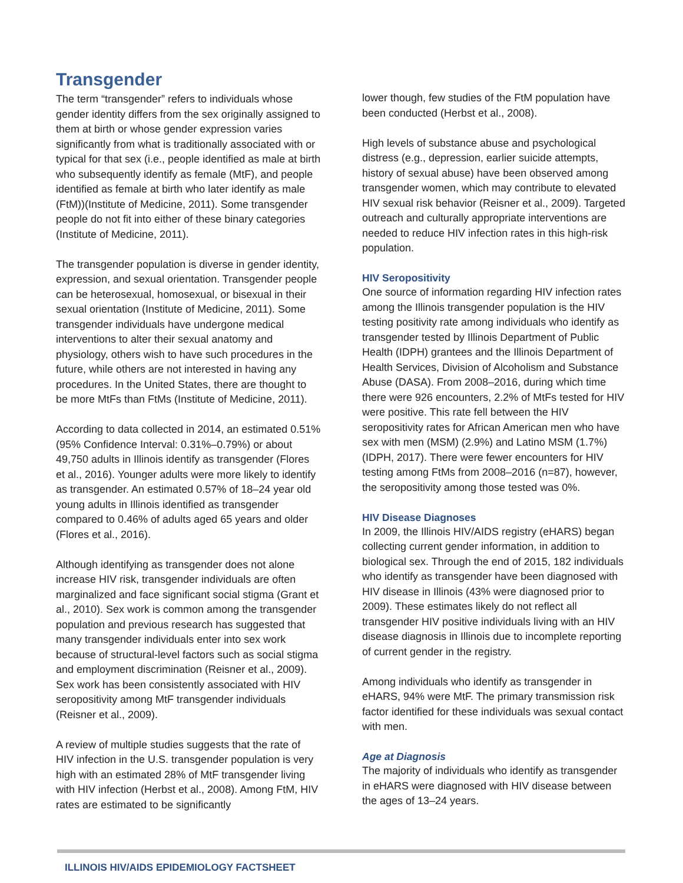Transgender
The term “transgender” refers to individuals whose gender identity differs from the sex originally assigned to them at birth or whose gender expression varies significantly from what is traditionally associated with or typical for that sex (i.e., people identified as male at birth who subsequently identify as female (MtF), and people identified as female at birth who later identify as male (FtM))(Institute of Medicine, 2011). Some transgender people do not fit into either of these binary categories (Institute of Medicine, 2011).
The transgender population is diverse in gender identity, expression, and sexual orientation. Transgender people can be heterosexual, homosexual, or bisexual in their sexual orientation (Institute of Medicine, 2011). Some transgender individuals have undergone medical interventions to alter their sexual anatomy and physiology, others wish to have such procedures in the future, while others are not interested in having any procedures. In the United States, there are thought to be more MtFs than FtMs (Institute of Medicine, 2011).
According to data collected in 2014, an estimated 0.51% (95% Confidence Interval: 0.31%–0.79%) or about 49,750 adults in Illinois identify as transgender (Flores et al., 2016). Younger adults were more likely to identify as transgender. An estimated 0.57% of 18–24 year old young adults in Illinois identified as transgender compared to 0.46% of adults aged 65 years and older (Flores et al., 2016).
Although identifying as transgender does not alone increase HIV risk, transgender individuals are often marginalized and face significant social stigma (Grant et al., 2010). Sex work is common among the transgender population and previous research has suggested that many transgender individuals enter into sex work because of structural-level factors such as social stigma and employment discrimination (Reisner et al., 2009). Sex work has been consistently associated with HIV seropositivity among MtF transgender individuals (Reisner et al., 2009).
A review of multiple studies suggests that the rate of HIV infection in the U.S. transgender population is very high with an estimated 28% of MtF transgender living with HIV infection (Herbst et al., 2008). Among FtM, HIV rates are estimated to be significantly
lower though, few studies of the FtM population have been conducted (Herbst et al., 2008).
High levels of substance abuse and psychological distress (e.g., depression, earlier suicide attempts, history of sexual abuse) have been observed among transgender women, which may contribute to elevated HIV sexual risk behavior (Reisner et al., 2009). Targeted outreach and culturally appropriate interventions are needed to reduce HIV infection rates in this high-risk population.
HIV Seropositivity
One source of information regarding HIV infection rates among the Illinois transgender population is the HIV testing positivity rate among individuals who identify as transgender tested by Illinois Department of Public Health (IDPH) grantees and the Illinois Department of Health Services, Division of Alcoholism and Substance Abuse (DASA). From 2008–2016, during which time there were 926 encounters, 2.2% of MtFs tested for HIV were positive. This rate fell between the HIV seropositivity rates for African American men who have sex with men (MSM) (2.9%) and Latino MSM (1.7%) (IDPH, 2017). There were fewer encounters for HIV testing among FtMs from 2008–2016 (n=87), however, the seropositivity among those tested was 0%.
HIV Disease Diagnoses
In 2009, the Illinois HIV/AIDS registry (eHARS) began collecting current gender information, in addition to biological sex. Through the end of 2015, 182 individuals who identify as transgender have been diagnosed with HIV disease in Illinois (43% were diagnosed prior to 2009). These estimates likely do not reflect all transgender HIV positive individuals living with an HIV disease diagnosis in Illinois due to incomplete reporting of current gender in the registry.
Among individuals who identify as transgender in eHARS, 94% were MtF. The primary transmission risk factor identified for these individuals was sexual contact with men.
Age at Diagnosis
The majority of individuals who identify as transgender in eHARS were diagnosed with HIV disease between the ages of 13–24 years.
ILLINOIS HIV/AIDS EPIDEMIOLOGY FACTSHEET